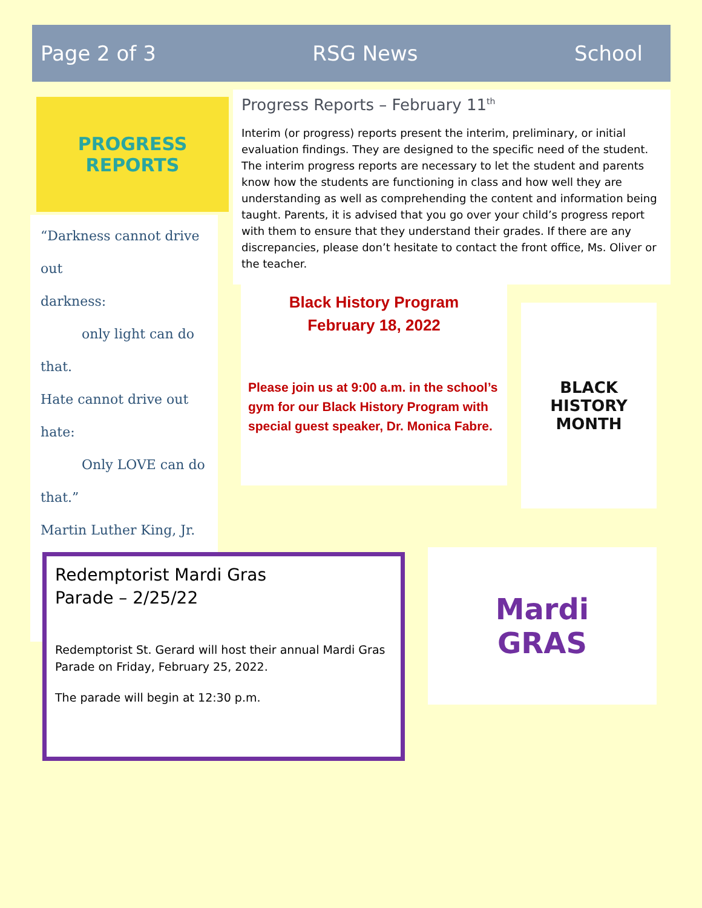Page 2 of 3 RSG News School
PROGRESS
REPORTS
“Darkness cannot drive out
darkness:
only light can do
that.
Hate cannot drive out hate:
Only LOVE can do
that.”
Martin Luther King, Jr.
Progress Reports – February 11<sup>th</sup>
Interim (or progress) reports present the interim, preliminary, or initial evaluation findings. They are designed to the specific need of the student. The interim progress reports are necessary to let the student and parents know how the students are functioning in class and how well they are understanding as well as comprehending the content and information being taught. Parents, it is advised that you go over your child’s progress report with them to ensure that they understand their grades. If there are any discrepancies, please don’t hesitate to contact the front office, Ms. Oliver or the teacher.
Black History Program
February 18, 2022
Please join us at 9:00 a.m. in the school’s gym for our Black History Program with special guest speaker, Dr. Monica Fabre.
BLACK
HISTORY
MONTH
Redemptorist Mardi Gras
Parade – 2/25/22
Redemptorist St. Gerard will host their annual Mardi Gras Parade on Friday, February 25, 2022.
The parade will begin at 12:30 p.m.
Mardi
GRAS